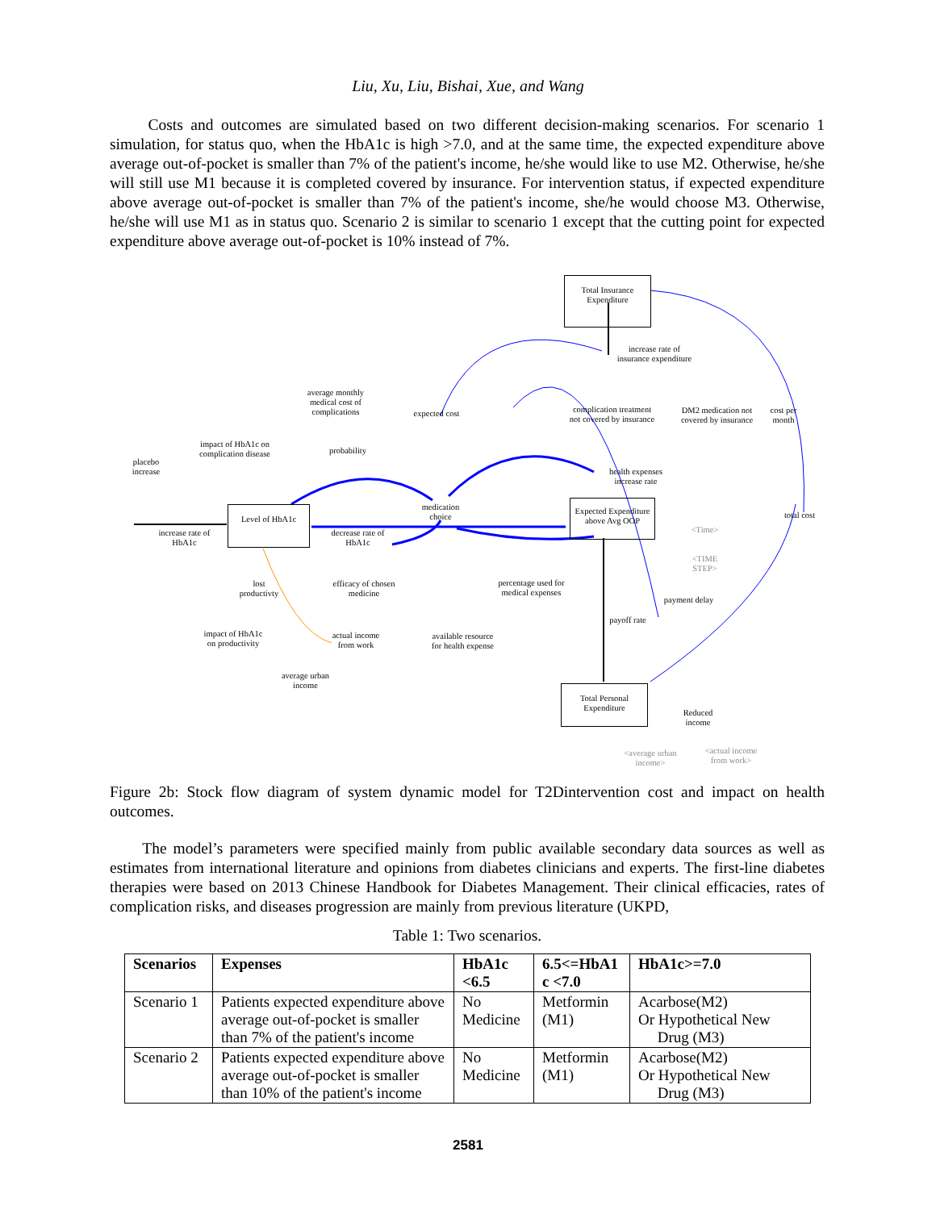Liu, Xu, Liu, Bishai, Xue, and Wang
Costs and outcomes are simulated based on two different decision-making scenarios. For scenario 1 simulation, for status quo, when the HbA1c is high >7.0, and at the same time, the expected expenditure above average out-of-pocket is smaller than 7% of the patient's income, he/she would like to use M2. Otherwise, he/she will still use M1 because it is completed covered by insurance. For intervention status, if expected expenditure above average out-of-pocket is smaller than 7% of the patient's income, she/he would choose M3. Otherwise, he/she will use M1 as in status quo. Scenario 2 is similar to scenario 1 except that the cutting point for expected expenditure above average out-of-pocket is 10% instead of 7%.
Total Insurance
Expenditure
increase rate of
insurance expenditure
average monthly
medical cost of
complications
expected cost
complication treatment
not covered by insurance
DM2 medication not
covered by insurance
cost per
month
impact of HbA1c on
complication disease
probability
placebo
increase
health expenses
increase rate
medication
choice
Expected Expenditure
above Avg OOP
total cost
Level of HbA1c
increase rate of
HbA1c
decrease rate of
HbA1c
<Time>
<TIME
STEP>
lost
productivty
efficacy of chosen
medicine
percentage used for
medical expenses
payment delay
payoff rate
impact of HbA1c
on productivity
actual income
from work
available resource
for health expense
average urban
income
Total Personal
Expenditure
Reduced
income
<average urban
income>
<actual income
from work>
Figure 2b: Stock flow diagram of system dynamic model for T2Dintervention cost and impact on health outcomes.
The model’s parameters were specified mainly from public available secondary data sources as well as estimates from international literature and opinions from diabetes clinicians and experts. The first-line diabetes therapies were based on 2013 Chinese Handbook for Diabetes Management. Their clinical efficacies, rates of complication risks, and diseases progression are mainly from previous literature (UKPD,
Table 1: Two scenarios.
| Scenarios | Expenses | HbA1c <6.5 | 6.5<=HbA1 c <7.0 | HbA1c>=7.0 |
| --- | --- | --- | --- | --- |
| Scenario 1 | Patients expected expenditure above average out-of-pocket is smaller than 7% of the patient's income | No Medicine | Metformin (M1) | Acarbose(M2) Or Hypothetical New Drug (M3) |
| Scenario 2 | Patients expected expenditure above average out-of-pocket is smaller than 10% of the patient's income | No Medicine | Metformin (M1) | Acarbose(M2) Or Hypothetical New Drug (M3) |
2581